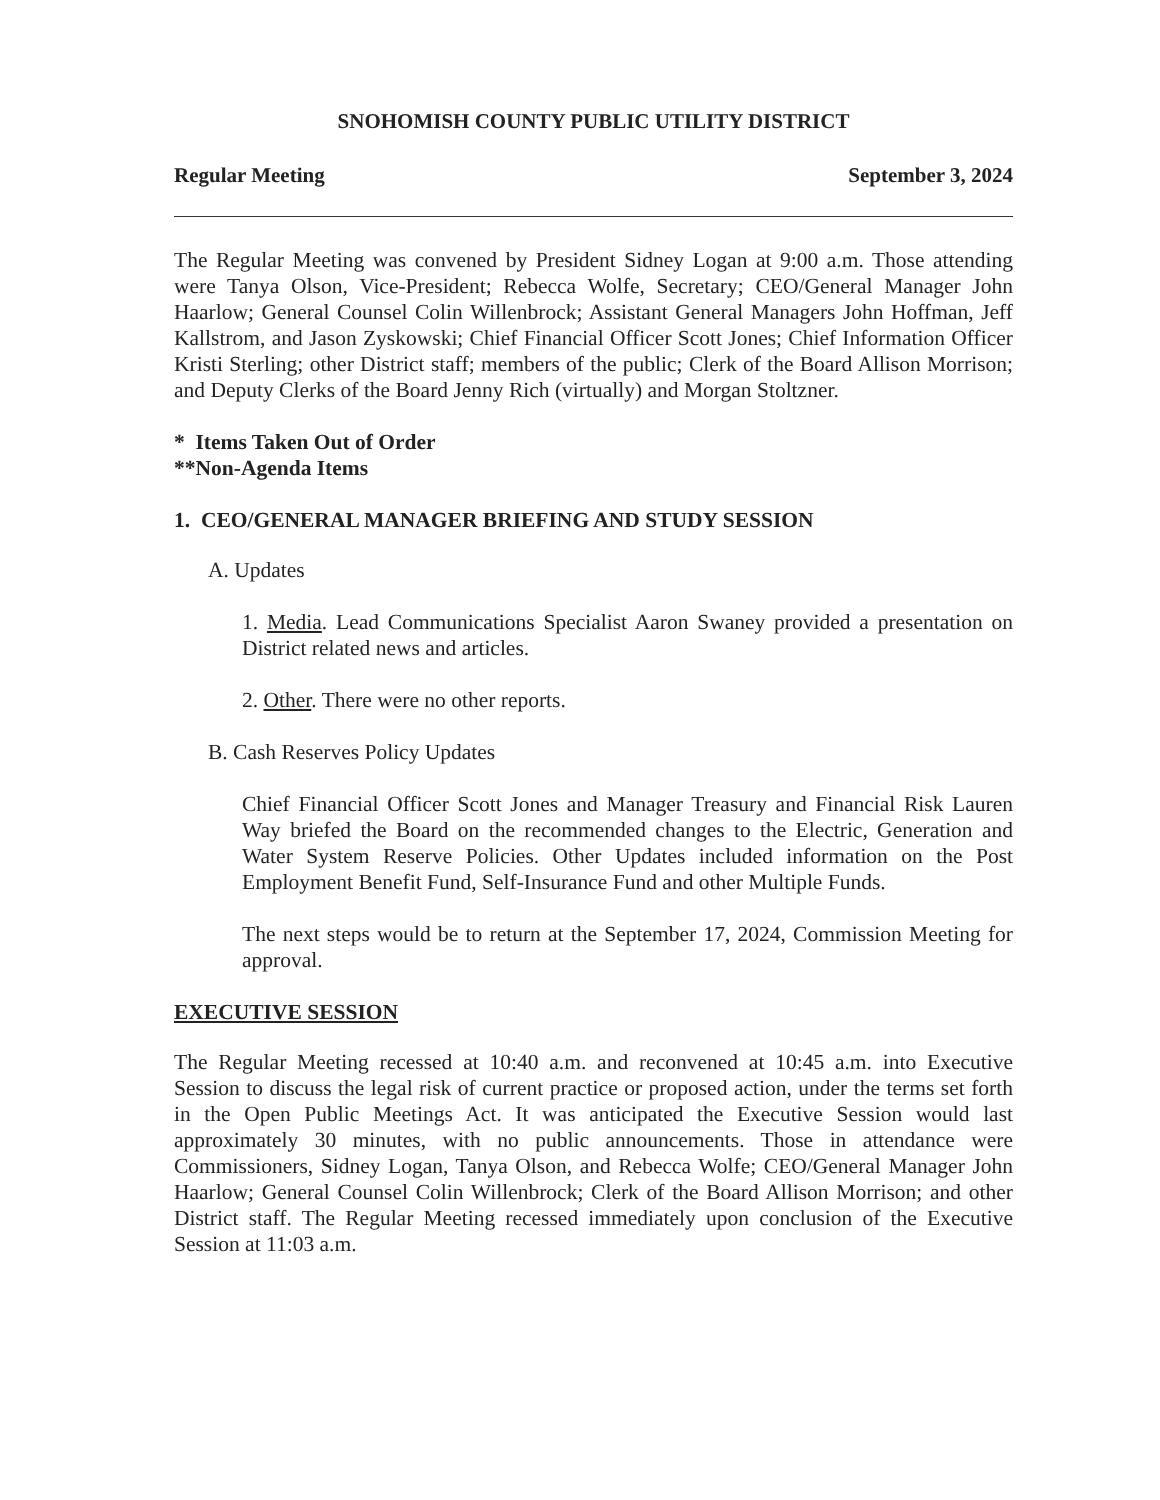SNOHOMISH COUNTY PUBLIC UTILITY DISTRICT
Regular Meeting September 3, 2024
The Regular Meeting was convened by President Sidney Logan at 9:00 a.m. Those attending were Tanya Olson, Vice-President; Rebecca Wolfe, Secretary; CEO/General Manager John Haarlow; General Counsel Colin Willenbrock; Assistant General Managers John Hoffman, Jeff Kallstrom, and Jason Zyskowski; Chief Financial Officer Scott Jones; Chief Information Officer Kristi Sterling; other District staff; members of the public; Clerk of the Board Allison Morrison; and Deputy Clerks of the Board Jenny Rich (virtually) and Morgan Stoltzner.
* Items Taken Out of Order
**Non-Agenda Items
1. CEO/GENERAL MANAGER BRIEFING AND STUDY SESSION
A. Updates
1. Media. Lead Communications Specialist Aaron Swaney provided a presentation on District related news and articles.
2. Other. There were no other reports.
B. Cash Reserves Policy Updates
Chief Financial Officer Scott Jones and Manager Treasury and Financial Risk Lauren Way briefed the Board on the recommended changes to the Electric, Generation and Water System Reserve Policies. Other Updates included information on the Post Employment Benefit Fund, Self-Insurance Fund and other Multiple Funds.
The next steps would be to return at the September 17, 2024, Commission Meeting for approval.
EXECUTIVE SESSION
The Regular Meeting recessed at 10:40 a.m. and reconvened at 10:45 a.m. into Executive Session to discuss the legal risk of current practice or proposed action, under the terms set forth in the Open Public Meetings Act. It was anticipated the Executive Session would last approximately 30 minutes, with no public announcements. Those in attendance were Commissioners, Sidney Logan, Tanya Olson, and Rebecca Wolfe; CEO/General Manager John Haarlow; General Counsel Colin Willenbrock; Clerk of the Board Allison Morrison; and other District staff. The Regular Meeting recessed immediately upon conclusion of the Executive Session at 11:03 a.m.